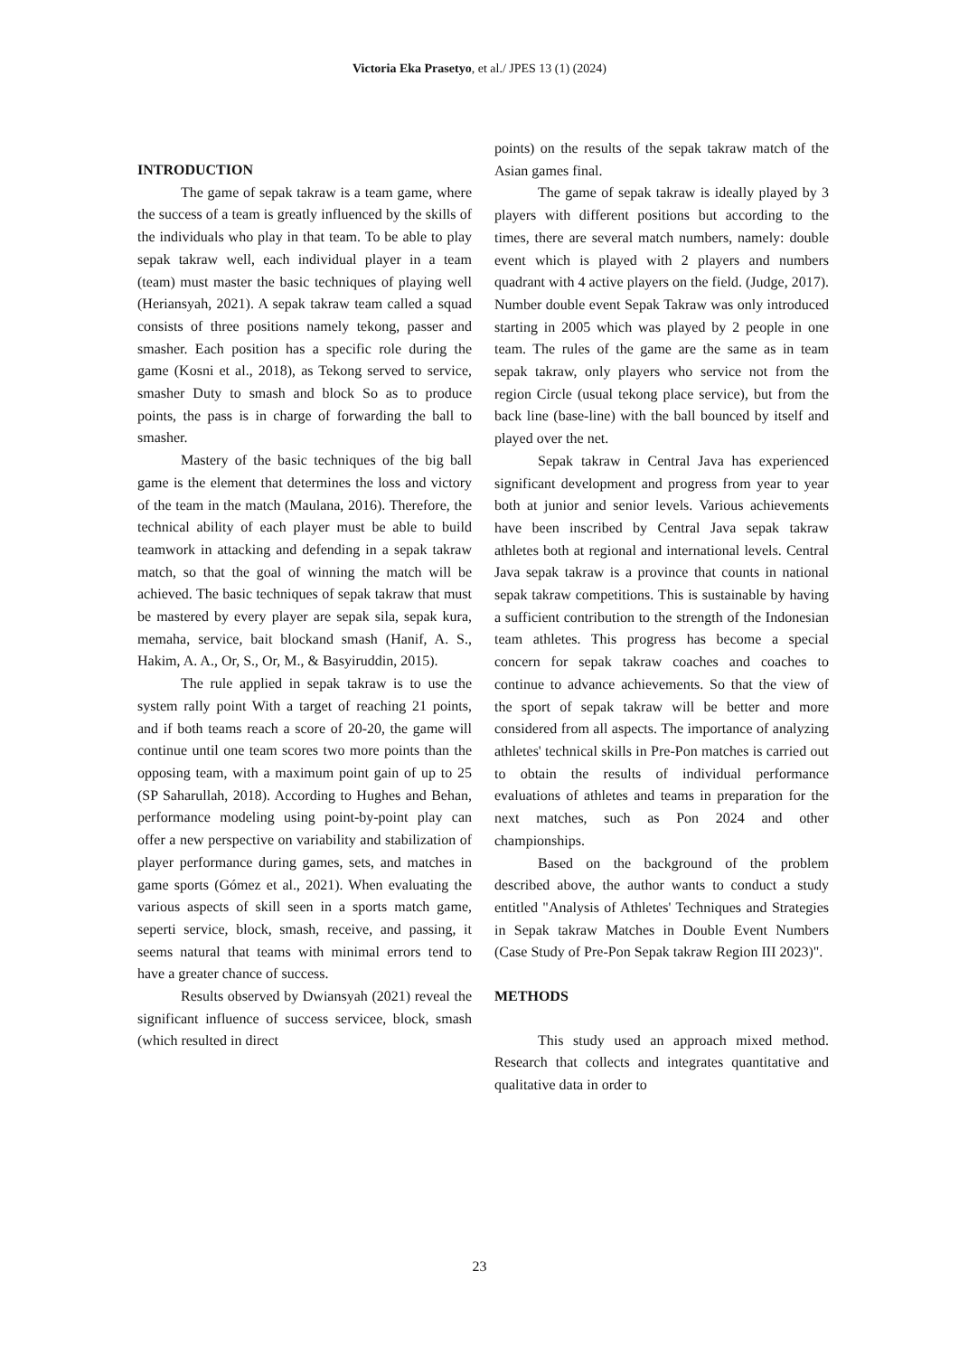Victoria Eka Prasetyo, et al./ JPES 13 (1) (2024)
INTRODUCTION
The game of sepak takraw is a team game, where the success of a team is greatly influenced by the skills of the individuals who play in that team. To be able to play sepak takraw well, each individual player in a team (team) must master the basic techniques of playing well (Heriansyah, 2021). A sepak takraw team called a squad consists of three positions namely tekong, passer and smasher. Each position has a specific role during the game (Kosni et al., 2018), as Tekong served to service, smasher Duty to smash and block So as to produce points, the pass is in charge of forwarding the ball to smasher.
Mastery of the basic techniques of the big ball game is the element that determines the loss and victory of the team in the match (Maulana, 2016). Therefore, the technical ability of each player must be able to build teamwork in attacking and defending in a sepak takraw match, so that the goal of winning the match will be achieved. The basic techniques of sepak takraw that must be mastered by every player are sepak sila, sepak kura, memaha, service, bait blockand smash (Hanif, A. S., Hakim, A. A., Or, S., Or, M., & Basyiruddin, 2015).
The rule applied in sepak takraw is to use the system rally point With a target of reaching 21 points, and if both teams reach a score of 20-20, the game will continue until one team scores two more points than the opposing team, with a maximum point gain of up to 25 (SP Saharullah, 2018). According to Hughes and Behan, performance modeling using point-by-point play can offer a new perspective on variability and stabilization of player performance during games, sets, and matches in game sports (Gómez et al., 2021). When evaluating the various aspects of skill seen in a sports match game, seperti service, block, smash, receive, and passing, it seems natural that teams with minimal errors tend to have a greater chance of success.
Results observed by Dwiansyah (2021) reveal the significant influence of success servicee, block, smash (which resulted in direct
points) on the results of the sepak takraw match of the Asian games final.
The game of sepak takraw is ideally played by 3 players with different positions but according to the times, there are several match numbers, namely: double event which is played with 2 players and numbers quadrant with 4 active players on the field. (Judge, 2017). Number double event Sepak Takraw was only introduced starting in 2005 which was played by 2 people in one team. The rules of the game are the same as in team sepak takraw, only players who service not from the region Circle (usual tekong place service), but from the back line (base-line) with the ball bounced by itself and played over the net.
Sepak takraw in Central Java has experienced significant development and progress from year to year both at junior and senior levels. Various achievements have been inscribed by Central Java sepak takraw athletes both at regional and international levels. Central Java sepak takraw is a province that counts in national sepak takraw competitions. This is sustainable by having a sufficient contribution to the strength of the Indonesian team athletes. This progress has become a special concern for sepak takraw coaches and coaches to continue to advance achievements. So that the view of the sport of sepak takraw will be better and more considered from all aspects. The importance of analyzing athletes' technical skills in Pre-Pon matches is carried out to obtain the results of individual performance evaluations of athletes and teams in preparation for the next matches, such as Pon 2024 and other championships.
Based on the background of the problem described above, the author wants to conduct a study entitled "Analysis of Athletes' Techniques and Strategies in Sepak takraw Matches in Double Event Numbers (Case Study of Pre-Pon Sepak takraw Region III 2023)".
METHODS
This study used an approach mixed method. Research that collects and integrates quantitative and qualitative data in order to
23